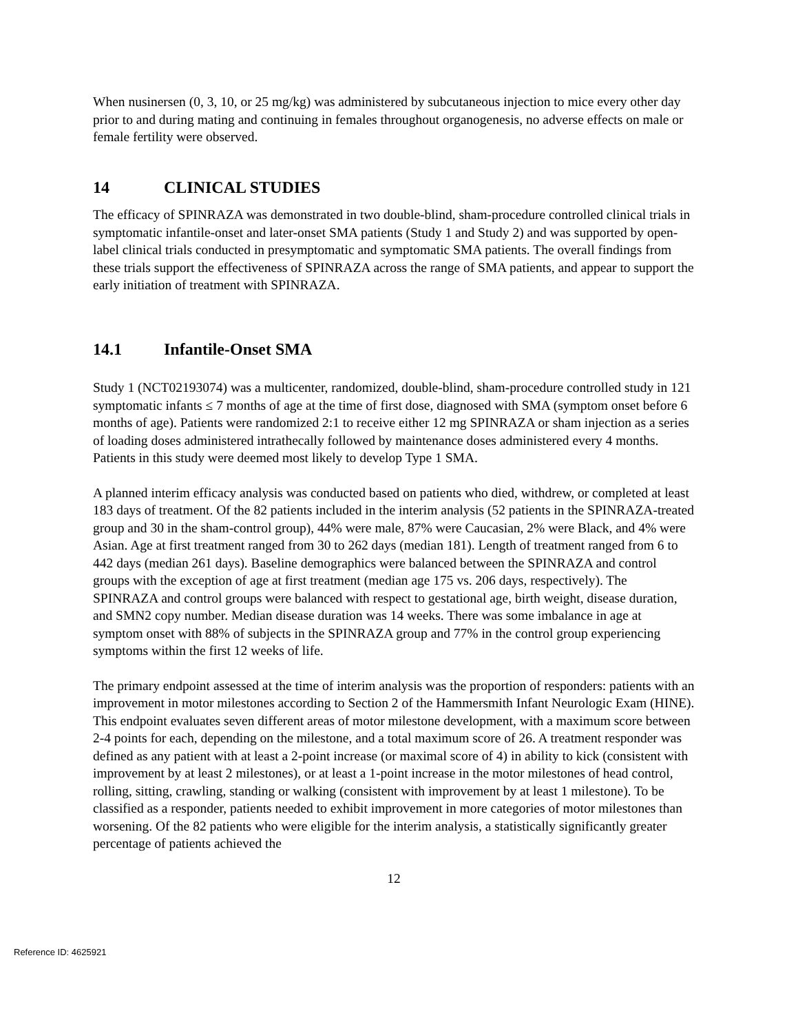When nusinersen (0, 3, 10, or 25 mg/kg) was administered by subcutaneous injection to mice every other day prior to and during mating and continuing in females throughout organogenesis, no adverse effects on male or female fertility were observed.
14 CLINICAL STUDIES
The efficacy of SPINRAZA was demonstrated in two double-blind, sham-procedure controlled clinical trials in symptomatic infantile-onset and later-onset SMA patients (Study 1 and Study 2) and was supported by open-label clinical trials conducted in presymptomatic and symptomatic SMA patients. The overall findings from these trials support the effectiveness of SPINRAZA across the range of SMA patients, and appear to support the early initiation of treatment with SPINRAZA.
14.1 Infantile-Onset SMA
Study 1 (NCT02193074) was a multicenter, randomized, double-blind, sham-procedure controlled study in 121 symptomatic infants ≤ 7 months of age at the time of first dose, diagnosed with SMA (symptom onset before 6 months of age). Patients were randomized 2:1 to receive either 12 mg SPINRAZA or sham injection as a series of loading doses administered intrathecally followed by maintenance doses administered every 4 months. Patients in this study were deemed most likely to develop Type 1 SMA.
A planned interim efficacy analysis was conducted based on patients who died, withdrew, or completed at least 183 days of treatment. Of the 82 patients included in the interim analysis (52 patients in the SPINRAZA-treated group and 30 in the sham-control group), 44% were male, 87% were Caucasian, 2% were Black, and 4% were Asian. Age at first treatment ranged from 30 to 262 days (median 181). Length of treatment ranged from 6 to 442 days (median 261 days). Baseline demographics were balanced between the SPINRAZA and control groups with the exception of age at first treatment (median age 175 vs. 206 days, respectively). The SPINRAZA and control groups were balanced with respect to gestational age, birth weight, disease duration, and SMN2 copy number. Median disease duration was 14 weeks. There was some imbalance in age at symptom onset with 88% of subjects in the SPINRAZA group and 77% in the control group experiencing symptoms within the first 12 weeks of life.
The primary endpoint assessed at the time of interim analysis was the proportion of responders: patients with an improvement in motor milestones according to Section 2 of the Hammersmith Infant Neurologic Exam (HINE). This endpoint evaluates seven different areas of motor milestone development, with a maximum score between 2-4 points for each, depending on the milestone, and a total maximum score of 26. A treatment responder was defined as any patient with at least a 2-point increase (or maximal score of 4) in ability to kick (consistent with improvement by at least 2 milestones), or at least a 1-point increase in the motor milestones of head control, rolling, sitting, crawling, standing or walking (consistent with improvement by at least 1 milestone). To be classified as a responder, patients needed to exhibit improvement in more categories of motor milestones than worsening. Of the 82 patients who were eligible for the interim analysis, a statistically significantly greater percentage of patients achieved the
12
Reference ID: 4625921